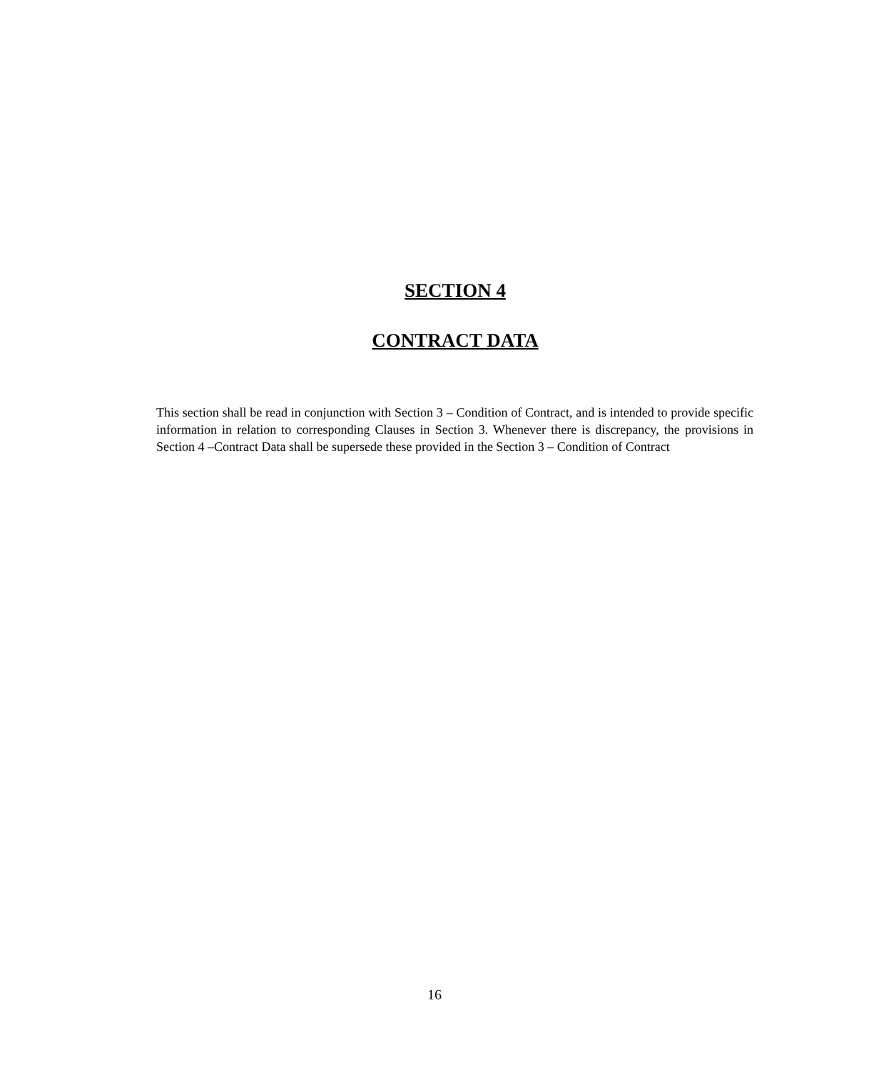SECTION 4
CONTRACT DATA
This section shall be read in conjunction with Section 3 – Condition of Contract, and is intended to provide specific information in relation to corresponding Clauses in Section 3. Whenever there is discrepancy, the provisions in Section 4 –Contract Data shall be supersede these provided in the Section 3 – Condition of Contract
16